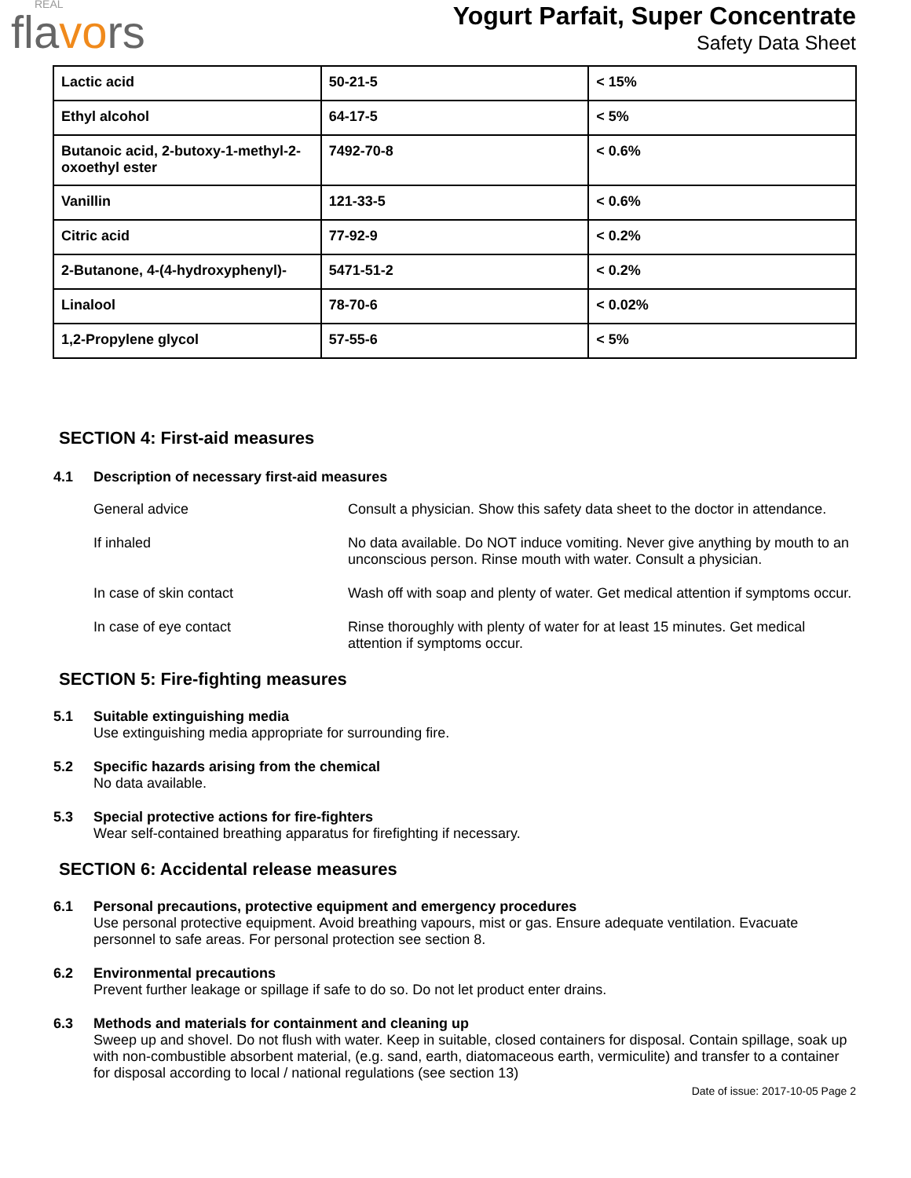REAL
flavors
Yogurt Parfait, Super Concentrate
Safety Data Sheet
| Lactic acid | 50-21-5 | < 15% |
| Ethyl alcohol | 64-17-5 | < 5% |
| Butanoic acid, 2-butoxy-1-methyl-2-oxoethyl ester | 7492-70-8 | < 0.6% |
| Vanillin | 121-33-5 | < 0.6% |
| Citric acid | 77-92-9 | < 0.2% |
| 2-Butanone, 4-(4-hydroxyphenyl)- | 5471-51-2 | < 0.2% |
| Linalool | 78-70-6 | < 0.02% |
| 1,2-Propylene glycol | 57-55-6 | < 5% |
SECTION 4: First-aid measures
4.1 Description of necessary first-aid measures
General advice Consult a physician. Show this safety data sheet to the doctor in attendance.
If inhaled No data available. Do NOT induce vomiting. Never give anything by mouth to an unconscious person. Rinse mouth with water. Consult a physician.
In case of skin contact Wash off with soap and plenty of water. Get medical attention if symptoms occur.
In case of eye contact Rinse thoroughly with plenty of water for at least 15 minutes. Get medical attention if symptoms occur.
SECTION 5: Fire-fighting measures
5.1 Suitable extinguishing media
Use extinguishing media appropriate for surrounding fire.
5.2 Specific hazards arising from the chemical
No data available.
5.3 Special protective actions for fire-fighters
Wear self-contained breathing apparatus for firefighting if necessary.
SECTION 6: Accidental release measures
6.1 Personal precautions, protective equipment and emergency procedures
Use personal protective equipment. Avoid breathing vapours, mist or gas. Ensure adequate ventilation. Evacuate personnel to safe areas. For personal protection see section 8.
6.2 Environmental precautions
Prevent further leakage or spillage if safe to do so. Do not let product enter drains.
6.3 Methods and materials for containment and cleaning up
Sweep up and shovel. Do not flush with water. Keep in suitable, closed containers for disposal. Contain spillage, soak up with non-combustible absorbent material, (e.g. sand, earth, diatomaceous earth, vermiculite) and transfer to a container for disposal according to local / national regulations (see section 13)
Date of issue: 2017-10-05 Page 2